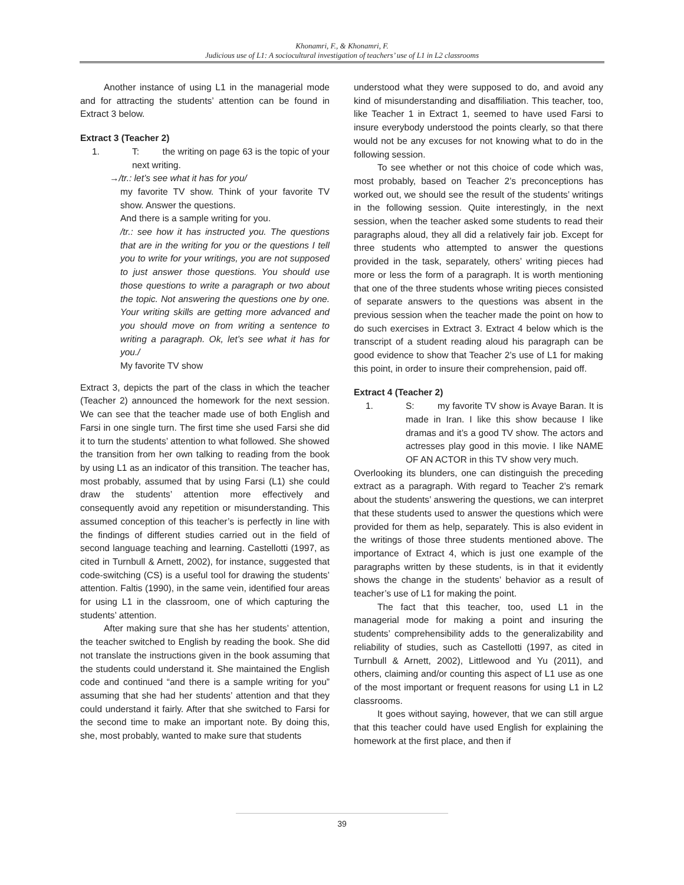Khonamri, F., & Khonamri, F.
Judicious use of L1: A sociocultural investigation of teachers’ use of L1 in L2 classrooms
Another instance of using L1 in the managerial mode and for attracting the students’ attention can be found in Extract 3 below.
Extract 3 (Teacher 2)
1. T: the writing on page 63 is the topic of your next writing.
→/tr.: let’s see what it has for you/
my favorite TV show. Think of your favorite TV show. Answer the questions.
And there is a sample writing for you.
/tr.: see how it has instructed you. The questions that are in the writing for you or the questions I tell you to write for your writings, you are not supposed to just answer those questions. You should use those questions to write a paragraph or two about the topic. Not answering the questions one by one. Your writing skills are getting more advanced and you should move on from writing a sentence to writing a paragraph. Ok, let’s see what it has for you./
My favorite TV show
Extract 3, depicts the part of the class in which the teacher (Teacher 2) announced the homework for the next session. We can see that the teacher made use of both English and Farsi in one single turn. The first time she used Farsi she did it to turn the students’ attention to what followed. She showed the transition from her own talking to reading from the book by using L1 as an indicator of this transition. The teacher has, most probably, assumed that by using Farsi (L1) she could draw the students’ attention more effectively and consequently avoid any repetition or misunderstanding. This assumed conception of this teacher’s is perfectly in line with the findings of different studies carried out in the field of second language teaching and learning. Castellotti (1997, as cited in Turnbull & Arnett, 2002), for instance, suggested that code-switching (CS) is a useful tool for drawing the students’ attention. Faltis (1990), in the same vein, identified four areas for using L1 in the classroom, one of which capturing the students’ attention.
After making sure that she has her students’ attention, the teacher switched to English by reading the book. She did not translate the instructions given in the book assuming that the students could understand it. She maintained the English code and continued “and there is a sample writing for you” assuming that she had her students’ attention and that they could understand it fairly. After that she switched to Farsi for the second time to make an important note. By doing this, she, most probably, wanted to make sure that students
understood what they were supposed to do, and avoid any kind of misunderstanding and disaffiliation. This teacher, too, like Teacher 1 in Extract 1, seemed to have used Farsi to insure everybody understood the points clearly, so that there would not be any excuses for not knowing what to do in the following session.
To see whether or not this choice of code which was, most probably, based on Teacher 2’s preconceptions has worked out, we should see the result of the students’ writings in the following session. Quite interestingly, in the next session, when the teacher asked some students to read their paragraphs aloud, they all did a relatively fair job. Except for three students who attempted to answer the questions provided in the task, separately, others’ writing pieces had more or less the form of a paragraph. It is worth mentioning that one of the three students whose writing pieces consisted of separate answers to the questions was absent in the previous session when the teacher made the point on how to do such exercises in Extract 3. Extract 4 below which is the transcript of a student reading aloud his paragraph can be good evidence to show that Teacher 2’s use of L1 for making this point, in order to insure their comprehension, paid off.
Extract 4 (Teacher 2)
1. S: my favorite TV show is Avaye Baran. It is made in Iran. I like this show because I like dramas and it’s a good TV show. The actors and actresses play good in this movie. I like NAME OF AN ACTOR in this TV show very much.
Overlooking its blunders, one can distinguish the preceding extract as a paragraph. With regard to Teacher 2’s remark about the students’ answering the questions, we can interpret that these students used to answer the questions which were provided for them as help, separately. This is also evident in the writings of those three students mentioned above. The importance of Extract 4, which is just one example of the paragraphs written by these students, is in that it evidently shows the change in the students’ behavior as a result of teacher’s use of L1 for making the point.
The fact that this teacher, too, used L1 in the managerial mode for making a point and insuring the students’ comprehensibility adds to the generalizability and reliability of studies, such as Castellotti (1997, as cited in Turnbull & Arnett, 2002), Littlewood and Yu (2011), and others, claiming and/or counting this aspect of L1 use as one of the most important or frequent reasons for using L1 in L2 classrooms.
It goes without saying, however, that we can still argue that this teacher could have used English for explaining the homework at the first place, and then if
39